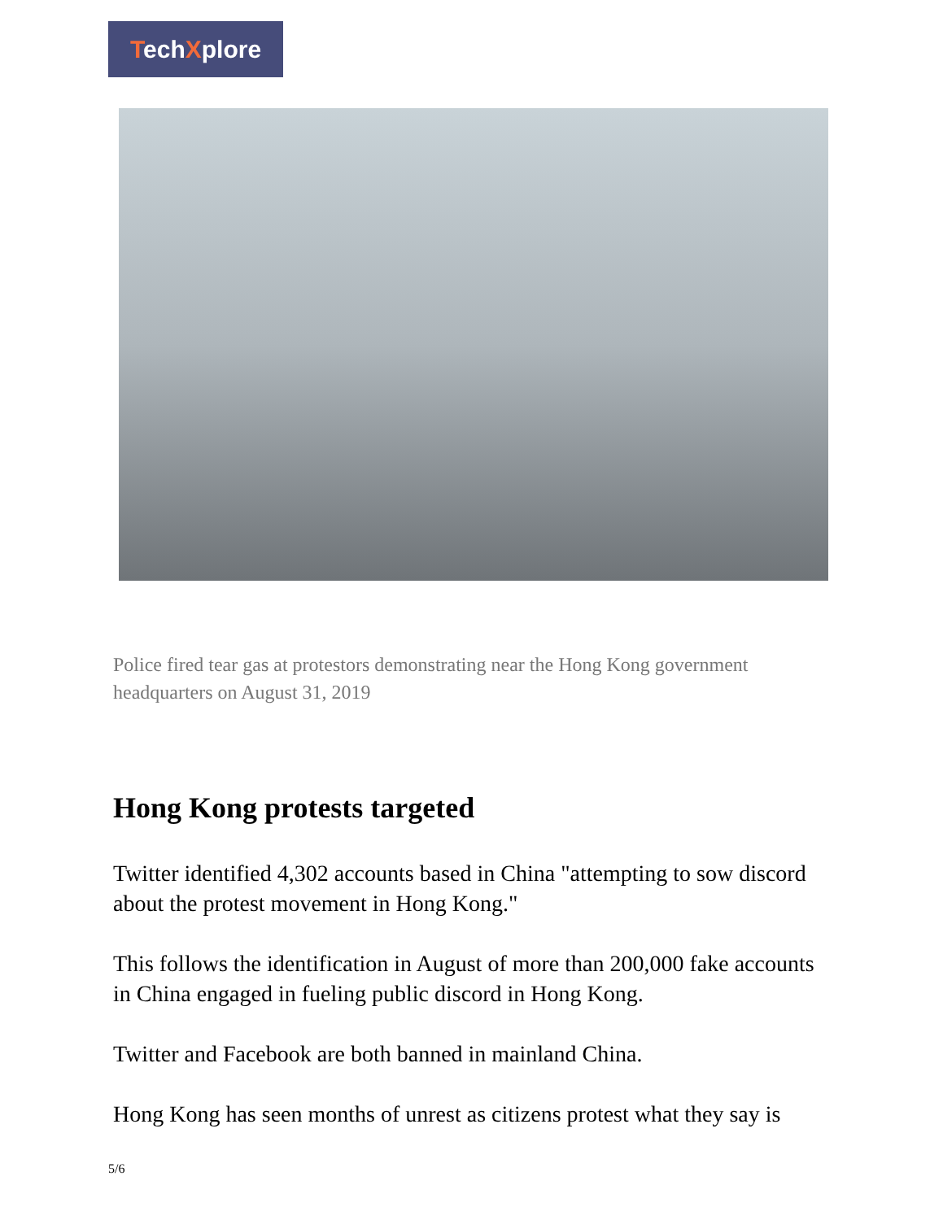TechXplore
Police fired tear gas at protestors demonstrating near the Hong Kong government headquarters on August 31, 2019
Hong Kong protests targeted
Twitter identified 4,302 accounts based in China "attempting to sow discord about the protest movement in Hong Kong."
This follows the identification in August of more than 200,000 fake accounts in China engaged in fueling public discord in Hong Kong.
Twitter and Facebook are both banned in mainland China.
Hong Kong has seen months of unrest as citizens protest what they say is
5/6